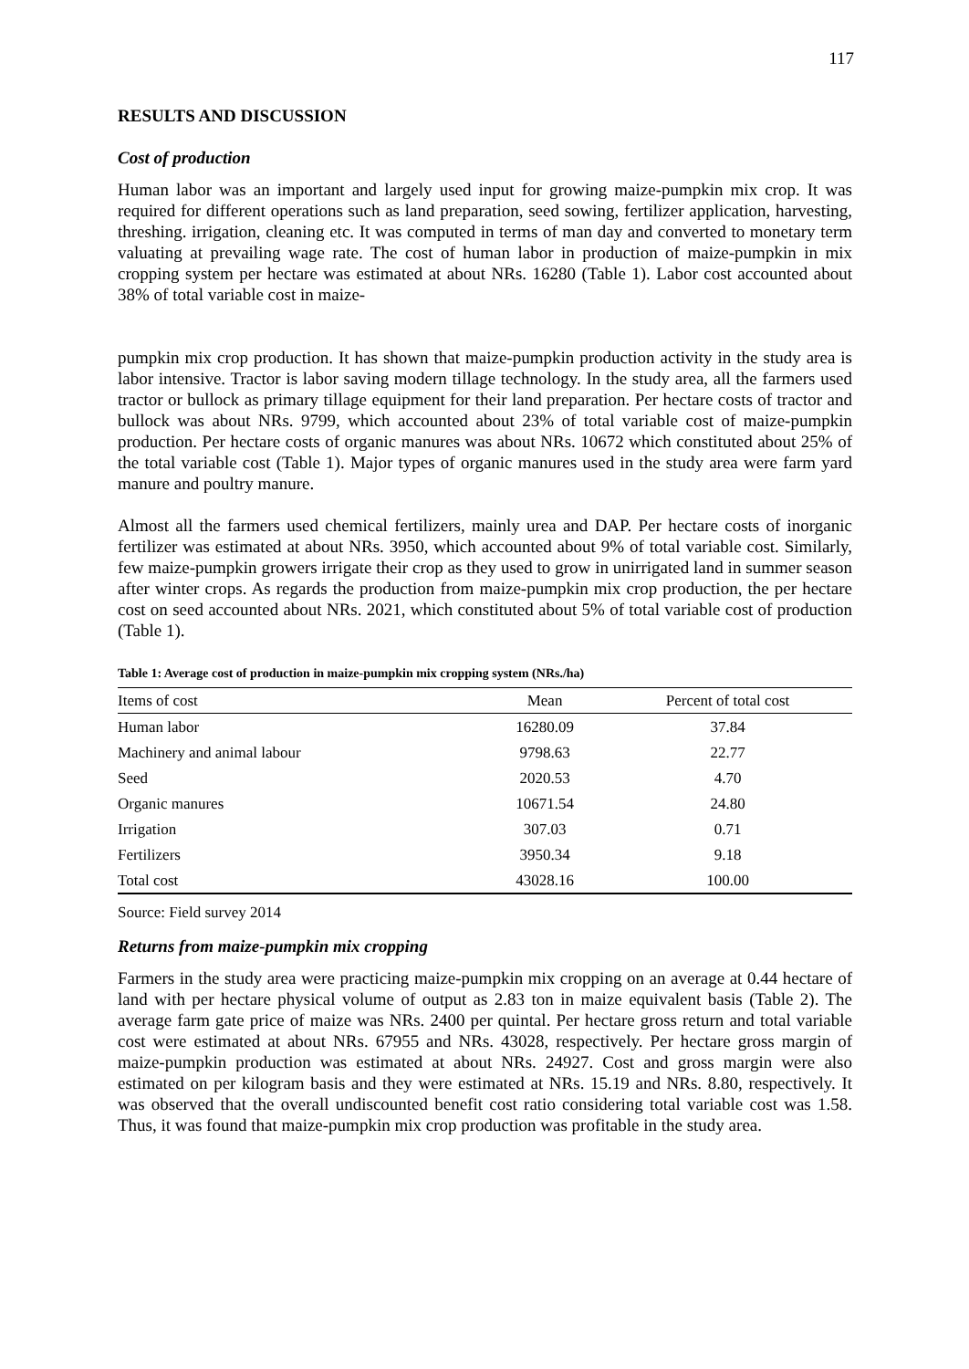117
RESULTS AND DISCUSSION
Cost of production
Human labor was an important and largely used input for growing maize-pumpkin mix crop. It was required for different operations such as land preparation, seed sowing, fertilizer application, harvesting, threshing. irrigation, cleaning etc. It was computed in terms of man day and converted to monetary term valuating at prevailing wage rate. The cost of human labor in production of maize-pumpkin in mix cropping system per hectare was estimated at about NRs. 16280 (Table 1). Labor cost accounted about 38% of total variable cost in maize-
pumpkin mix crop production. It has shown that maize-pumpkin production activity in the study area is labor intensive. Tractor is labor saving modern tillage technology. In the study area, all the farmers used tractor or bullock as primary tillage equipment for their land preparation. Per hectare costs of tractor and bullock was about NRs. 9799, which accounted about 23% of total variable cost of maize-pumpkin production. Per hectare costs of organic manures was about NRs. 10672 which constituted about 25% of the total variable cost (Table 1). Major types of organic manures used in the study area were farm yard manure and poultry manure.
Almost all the farmers used chemical fertilizers, mainly urea and DAP. Per hectare costs of inorganic fertilizer was estimated at about NRs. 3950, which accounted about 9% of total variable cost. Similarly, few maize-pumpkin growers irrigate their crop as they used to grow in unirrigated land in summer season after winter crops. As regards the production from maize-pumpkin mix crop production, the per hectare cost on seed accounted about NRs. 2021, which constituted about 5% of total variable cost of production (Table 1).
Table 1: Average cost of production in maize-pumpkin mix cropping system (NRs./ha)
| Items of cost | Mean | Percent of total cost |
| --- | --- | --- |
| Human labor | 16280.09 | 37.84 |
| Machinery and animal labour | 9798.63 | 22.77 |
| Seed | 2020.53 | 4.70 |
| Organic manures | 10671.54 | 24.80 |
| Irrigation | 307.03 | 0.71 |
| Fertilizers | 3950.34 | 9.18 |
| Total cost | 43028.16 | 100.00 |
Source: Field survey 2014
Returns from maize-pumpkin mix cropping
Farmers in the study area were practicing maize-pumpkin mix cropping on an average at 0.44 hectare of land with per hectare physical volume of output as 2.83 ton in maize equivalent basis (Table 2). The average farm gate price of maize was NRs. 2400 per quintal. Per hectare gross return and total variable cost were estimated at about NRs. 67955 and NRs. 43028, respectively. Per hectare gross margin of maize-pumpkin production was estimated at about NRs. 24927. Cost and gross margin were also estimated on per kilogram basis and they were estimated at NRs. 15.19 and NRs. 8.80, respectively. It was observed that the overall undiscounted benefit cost ratio considering total variable cost was 1.58. Thus, it was found that maize-pumpkin mix crop production was profitable in the study area.